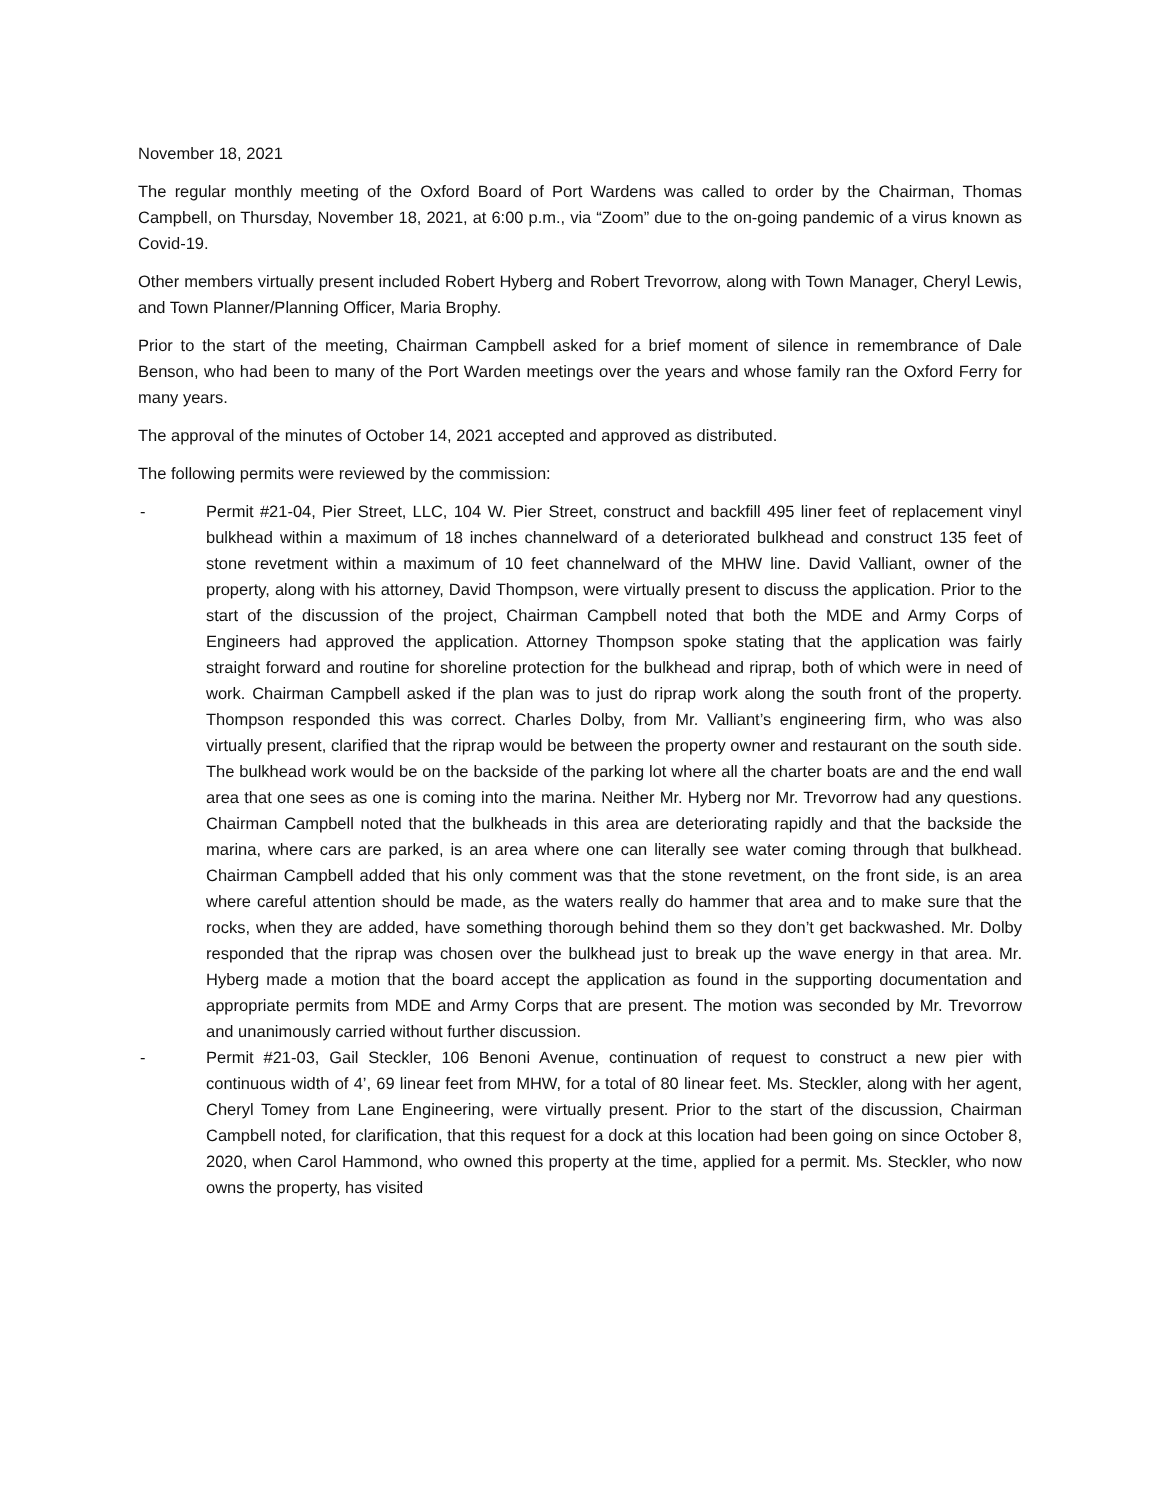November 18, 2021
The regular monthly meeting of the Oxford Board of Port Wardens was called to order by the Chairman, Thomas Campbell, on Thursday, November 18, 2021, at 6:00 p.m., via “Zoom” due to the on-going pandemic of a virus known as Covid-19.
Other members virtually present included Robert Hyberg and Robert Trevorrow, along with Town Manager, Cheryl Lewis, and Town Planner/Planning Officer, Maria Brophy.
Prior to the start of the meeting, Chairman Campbell asked for a brief moment of silence in remembrance of Dale Benson, who had been to many of the Port Warden meetings over the years and whose family ran the Oxford Ferry for many years.
The approval of the minutes of October 14, 2021 accepted and approved as distributed.
The following permits were reviewed by the commission:
- Permit #21-04, Pier Street, LLC, 104 W. Pier Street, construct and backfill 495 liner feet of replacement vinyl bulkhead within a maximum of 18 inches channelward of a deteriorated bulkhead and construct 135 feet of stone revetment within a maximum of 10 feet channelward of the MHW line. David Valliant, owner of the property, along with his attorney, David Thompson, were virtually present to discuss the application. Prior to the start of the discussion of the project, Chairman Campbell noted that both the MDE and Army Corps of Engineers had approved the application. Attorney Thompson spoke stating that the application was fairly straight forward and routine for shoreline protection for the bulkhead and riprap, both of which were in need of work. Chairman Campbell asked if the plan was to just do riprap work along the south front of the property. Thompson responded this was correct. Charles Dolby, from Mr. Valliant’s engineering firm, who was also virtually present, clarified that the riprap would be between the property owner and restaurant on the south side. The bulkhead work would be on the backside of the parking lot where all the charter boats are and the end wall area that one sees as one is coming into the marina. Neither Mr. Hyberg nor Mr. Trevorrow had any questions. Chairman Campbell noted that the bulkheads in this area are deteriorating rapidly and that the backside the marina, where cars are parked, is an area where one can literally see water coming through that bulkhead. Chairman Campbell added that his only comment was that the stone revetment, on the front side, is an area where careful attention should be made, as the waters really do hammer that area and to make sure that the rocks, when they are added, have something thorough behind them so they don’t get backwashed. Mr. Dolby responded that the riprap was chosen over the bulkhead just to break up the wave energy in that area. Mr. Hyberg made a motion that the board accept the application as found in the supporting documentation and appropriate permits from MDE and Army Corps that are present. The motion was seconded by Mr. Trevorrow and unanimously carried without further discussion.
- Permit #21-03, Gail Steckler, 106 Benoni Avenue, continuation of request to construct a new pier with continuous width of 4’, 69 linear feet from MHW, for a total of 80 linear feet. Ms. Steckler, along with her agent, Cheryl Tomey from Lane Engineering, were virtually present. Prior to the start of the discussion, Chairman Campbell noted, for clarification, that this request for a dock at this location had been going on since October 8, 2020, when Carol Hammond, who owned this property at the time, applied for a permit. Ms. Steckler, who now owns the property, has visited